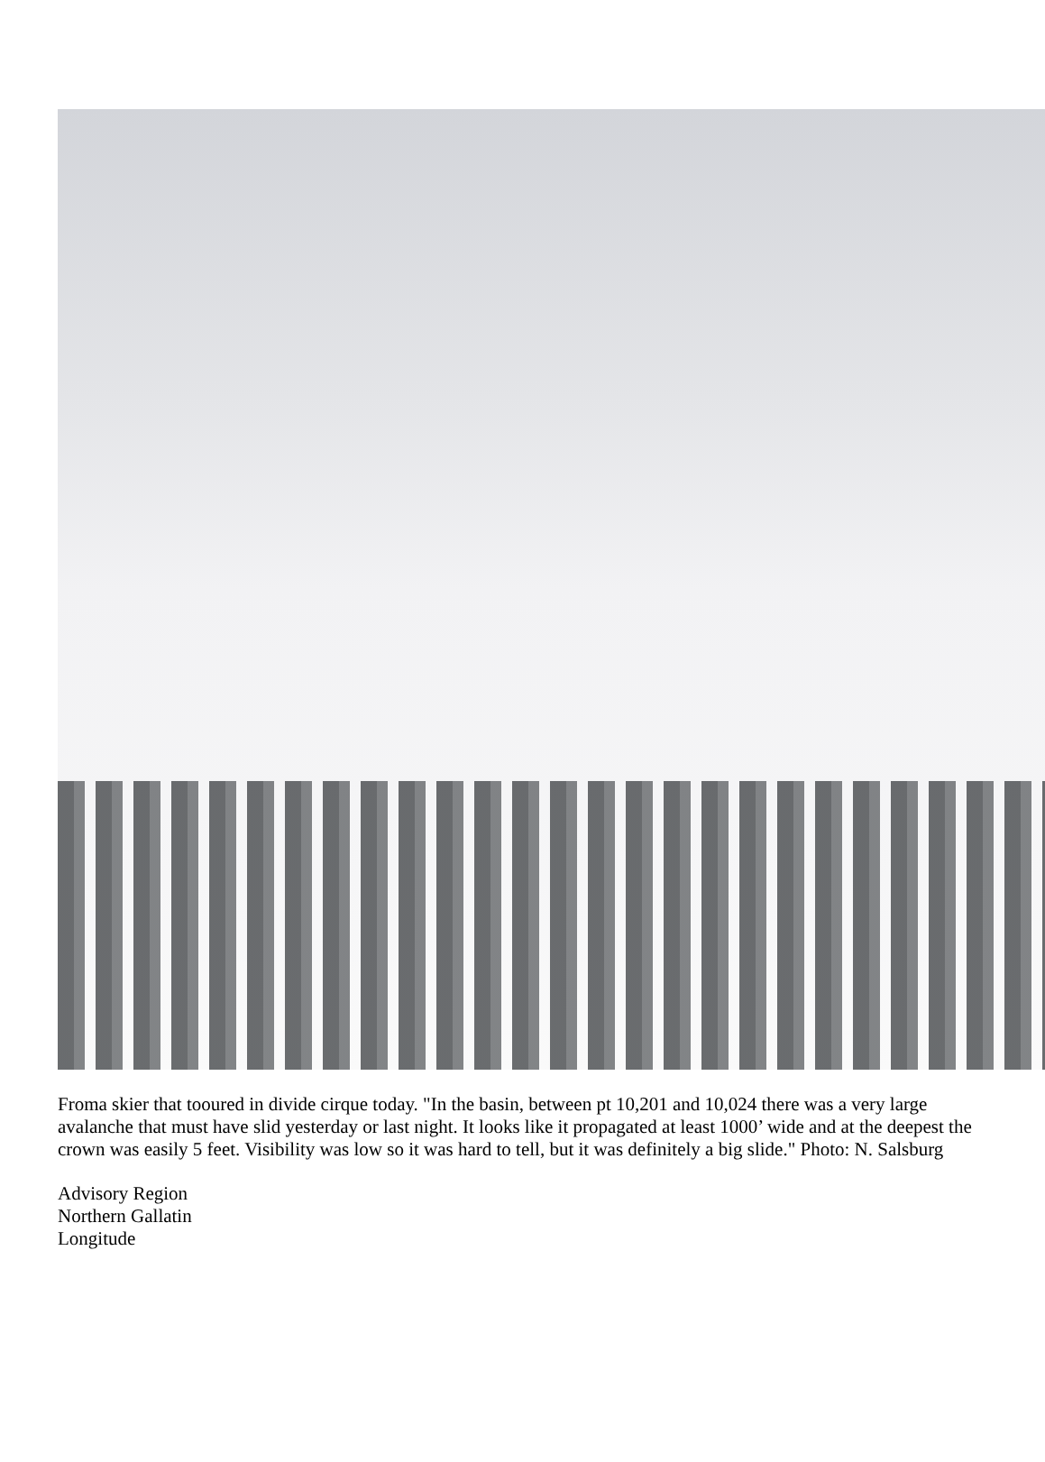Froma skier that tooured in divide cirque today. "In the basin, between pt 10,201 and 10,024 there was a very large avalanche that must have slid yesterday or last night. It looks like it propagated at least 1000’ wide and at the deepest the crown was easily 5 feet. Visibility was low so it was hard to tell, but it was definitely a big slide." Photo: N. Salsburg
Advisory Region
Northern Gallatin
Longitude